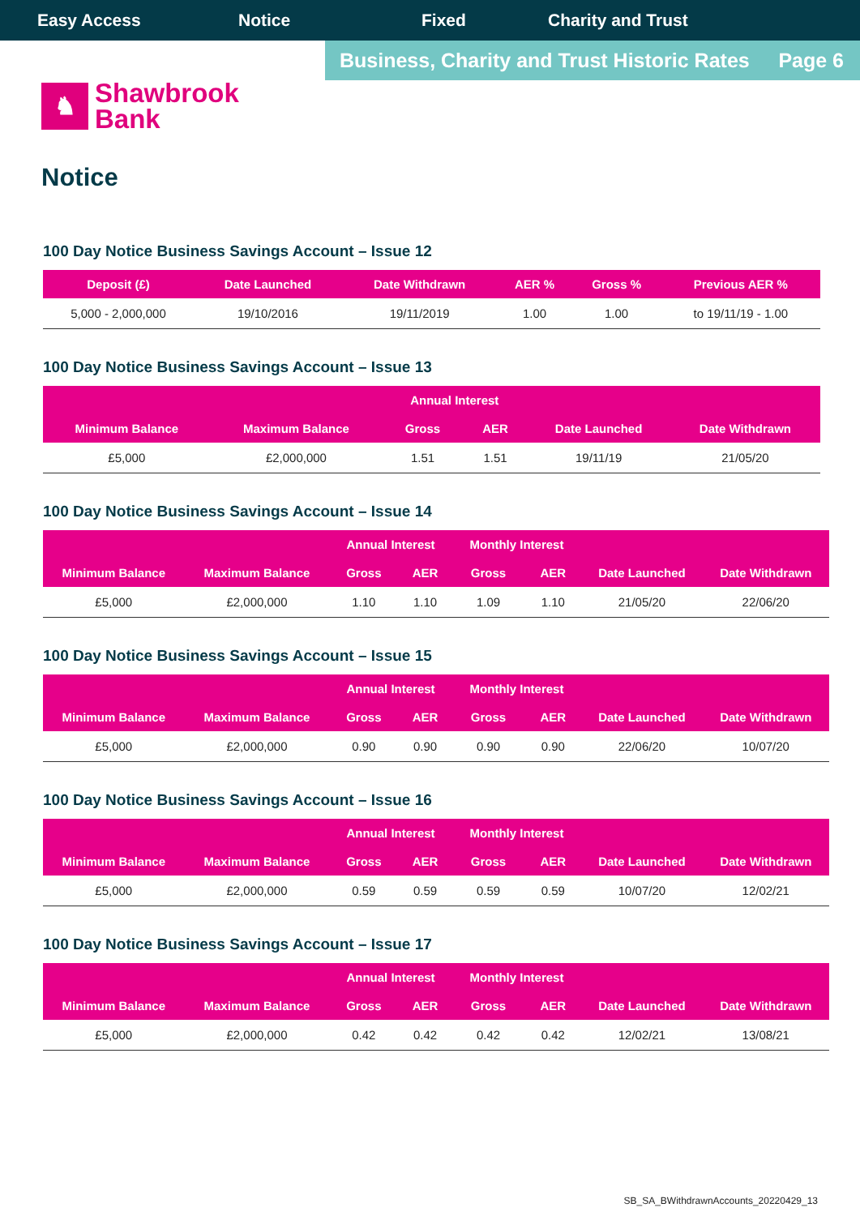Easy Access Notice Fixed Charity and Trust
Business, Charity and Trust Historic Rates Page 6
♞
Shawbrook
Bank
Notice
100 Day Notice Business Savings Account – Issue 12
| Deposit (£) | Date Launched | Date Withdrawn | AER % | Gross % | Previous AER % |
| --- | --- | --- | --- | --- | --- |
| 5,000 - 2,000,000 | 19/10/2016 | 19/11/2019 | 1.00 | 1.00 | to 19/11/19 - 1.00 |
100 Day Notice Business Savings Account – Issue 13
| | | Annual Interest | | | |
| --- | --- | --- | --- | --- | --- |
| Minimum Balance | Maximum Balance | Gross | AER | Date Launched | Date Withdrawn |
| £5,000 | £2,000,000 | 1.51 | 1.51 | 19/11/19 | 21/05/20 |
100 Day Notice Business Savings Account – Issue 14
| | | Annual Interest | | Monthly Interest | | | |
| --- | --- | --- | --- | --- | --- | --- | --- |
| Minimum Balance | Maximum Balance | Gross | AER | Gross | AER | Date Launched | Date Withdrawn |
| £5,000 | £2,000,000 | 1.10 | 1.10 | 1.09 | 1.10 | 21/05/20 | 22/06/20 |
100 Day Notice Business Savings Account – Issue 15
| | | Annual Interest | | Monthly Interest | | | |
| --- | --- | --- | --- | --- | --- | --- | --- |
| Minimum Balance | Maximum Balance | Gross | AER | Gross | AER | Date Launched | Date Withdrawn |
| £5,000 | £2,000,000 | 0.90 | 0.90 | 0.90 | 0.90 | 22/06/20 | 10/07/20 |
100 Day Notice Business Savings Account – Issue 16
| | | Annual Interest | | Monthly Interest | | | |
| --- | --- | --- | --- | --- | --- | --- | --- |
| Minimum Balance | Maximum Balance | Gross | AER | Gross | AER | Date Launched | Date Withdrawn |
| £5,000 | £2,000,000 | 0.59 | 0.59 | 0.59 | 0.59 | 10/07/20 | 12/02/21 |
100 Day Notice Business Savings Account – Issue 17
| | | Annual Interest | | Monthly Interest | | | |
| --- | --- | --- | --- | --- | --- | --- | --- |
| Minimum Balance | Maximum Balance | Gross | AER | Gross | AER | Date Launched | Date Withdrawn |
| £5,000 | £2,000,000 | 0.42 | 0.42 | 0.42 | 0.42 | 12/02/21 | 13/08/21 |
SB_SA_BWithdrawnAccounts_20220429_13